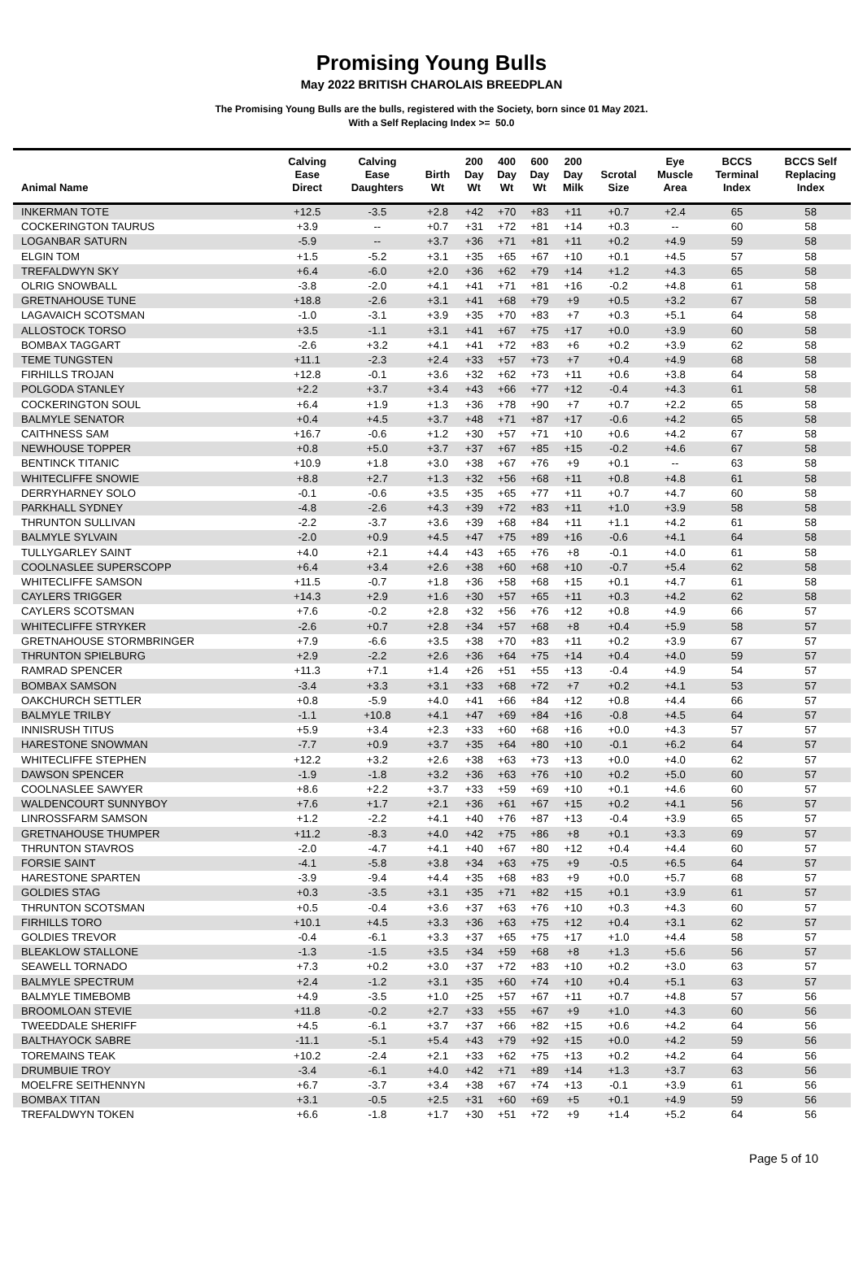Promising Young Bulls
May 2022 BRITISH CHAROLAIS BREEDPLAN
The Promising Young Bulls are the bulls, registered with the Society, born since 01 May 2021.
With a Self Replacing Index >= 50.0
| Animal Name | Calving Ease Direct | Calving Ease Daughters | Birth Wt | 200 Day Wt | 400 Day Wt | 600 Day Wt | 200 Day Milk | Scrotal Size | Eye Muscle Area | BCCS Terminal Index | BCCS Self Replacing Index |
| --- | --- | --- | --- | --- | --- | --- | --- | --- | --- | --- | --- |
| INKERMAN TOTE | +12.5 | -3.5 | +2.8 | +42 | +70 | +83 | +11 | +0.7 | +2.4 | 65 | 58 |
| COCKERINGTON TAURUS | +3.9 | -- | +0.7 | +31 | +72 | +81 | +14 | +0.3 | -- | 60 | 58 |
| LOGANBAR SATURN | -5.9 | -- | +3.7 | +36 | +71 | +81 | +11 | +0.2 | +4.9 | 59 | 58 |
| ELGIN TOM | +1.5 | -5.2 | +3.1 | +35 | +65 | +67 | +10 | +0.1 | +4.5 | 57 | 58 |
| TREFALDWYN SKY | +6.4 | -6.0 | +2.0 | +36 | +62 | +79 | +14 | +1.2 | +4.3 | 65 | 58 |
| OLRIG SNOWBALL | -3.8 | -2.0 | +4.1 | +41 | +71 | +81 | +16 | -0.2 | +4.8 | 61 | 58 |
| GRETNAHOUSE TUNE | +18.8 | -2.6 | +3.1 | +41 | +68 | +79 | +9 | +0.5 | +3.2 | 67 | 58 |
| LAGAVAICH SCOTSMAN | -1.0 | -3.1 | +3.9 | +35 | +70 | +83 | +7 | +0.3 | +5.1 | 64 | 58 |
| ALLOSTOCK TORSO | +3.5 | -1.1 | +3.1 | +41 | +67 | +75 | +17 | +0.0 | +3.9 | 60 | 58 |
| BOMBAX TAGGART | -2.6 | +3.2 | +4.1 | +41 | +72 | +83 | +6 | +0.2 | +3.9 | 62 | 58 |
| TEME TUNGSTEN | +11.1 | -2.3 | +2.4 | +33 | +57 | +73 | +7 | +0.4 | +4.9 | 68 | 58 |
| FIRHILLS TROJAN | +12.8 | -0.1 | +3.6 | +32 | +62 | +73 | +11 | +0.6 | +3.8 | 64 | 58 |
| POLGODA STANLEY | +2.2 | +3.7 | +3.4 | +43 | +66 | +77 | +12 | -0.4 | +4.3 | 61 | 58 |
| COCKERINGTON SOUL | +6.4 | +1.9 | +1.3 | +36 | +78 | +90 | +7 | +0.7 | +2.2 | 65 | 58 |
| BALMYLE SENATOR | +0.4 | +4.5 | +3.7 | +48 | +71 | +87 | +17 | -0.6 | +4.2 | 65 | 58 |
| CAITHNESS SAM | +16.7 | -0.6 | +1.2 | +30 | +57 | +71 | +10 | +0.6 | +4.2 | 67 | 58 |
| NEWHOUSE TOPPER | +0.8 | +5.0 | +3.7 | +37 | +67 | +85 | +15 | -0.2 | +4.6 | 67 | 58 |
| BENTINCK TITANIC | +10.9 | +1.8 | +3.0 | +38 | +67 | +76 | +9 | +0.1 | -- | 63 | 58 |
| WHITECLIFFE SNOWIE | +8.8 | +2.7 | +1.3 | +32 | +56 | +68 | +11 | +0.8 | +4.8 | 61 | 58 |
| DERRYHARNEY SOLO | -0.1 | -0.6 | +3.5 | +35 | +65 | +77 | +11 | +0.7 | +4.7 | 60 | 58 |
| PARKHALL SYDNEY | -4.8 | -2.6 | +4.3 | +39 | +72 | +83 | +11 | +1.0 | +3.9 | 58 | 58 |
| THRUNTON SULLIVAN | -2.2 | -3.7 | +3.6 | +39 | +68 | +84 | +11 | +1.1 | +4.2 | 61 | 58 |
| BALMYLE SYLVAIN | -2.0 | +0.9 | +4.5 | +47 | +75 | +89 | +16 | -0.6 | +4.1 | 64 | 58 |
| TULLYGARLEY SAINT | +4.0 | +2.1 | +4.4 | +43 | +65 | +76 | +8 | -0.1 | +4.0 | 61 | 58 |
| COOLNASLEE SUPERSCOPP | +6.4 | +3.4 | +2.6 | +38 | +60 | +68 | +10 | -0.7 | +5.4 | 62 | 58 |
| WHITECLIFFE SAMSON | +11.5 | -0.7 | +1.8 | +36 | +58 | +68 | +15 | +0.1 | +4.7 | 61 | 58 |
| CAYLERS TRIGGER | +14.3 | +2.9 | +1.6 | +30 | +57 | +65 | +11 | +0.3 | +4.2 | 62 | 58 |
| CAYLERS SCOTSMAN | +7.6 | -0.2 | +2.8 | +32 | +56 | +76 | +12 | +0.8 | +4.9 | 66 | 57 |
| WHITECLIFFE STRYKER | -2.6 | +0.7 | +2.8 | +34 | +57 | +68 | +8 | +0.4 | +5.9 | 58 | 57 |
| GRETNAHOUSE STORMBRINGER | +7.9 | -6.6 | +3.5 | +38 | +70 | +83 | +11 | +0.2 | +3.9 | 67 | 57 |
| THRUNTON SPIELBURG | +2.9 | -2.2 | +2.6 | +36 | +64 | +75 | +14 | +0.4 | +4.0 | 59 | 57 |
| RAMRAD SPENCER | +11.3 | +7.1 | +1.4 | +26 | +51 | +55 | +13 | -0.4 | +4.9 | 54 | 57 |
| BOMBAX SAMSON | -3.4 | +3.3 | +3.1 | +33 | +68 | +72 | +7 | +0.2 | +4.1 | 53 | 57 |
| OAKCHURCH SETTLER | +0.8 | -5.9 | +4.0 | +41 | +66 | +84 | +12 | +0.8 | +4.4 | 66 | 57 |
| BALMYLE TRILBY | -1.1 | +10.8 | +4.1 | +47 | +69 | +84 | +16 | -0.8 | +4.5 | 64 | 57 |
| INNISRUSH TITUS | +5.9 | +3.4 | +2.3 | +33 | +60 | +68 | +16 | +0.0 | +4.3 | 57 | 57 |
| HARESTONE SNOWMAN | -7.7 | +0.9 | +3.7 | +35 | +64 | +80 | +10 | -0.1 | +6.2 | 64 | 57 |
| WHITECLIFFE STEPHEN | +12.2 | +3.2 | +2.6 | +38 | +63 | +73 | +13 | +0.0 | +4.0 | 62 | 57 |
| DAWSON SPENCER | -1.9 | -1.8 | +3.2 | +36 | +63 | +76 | +10 | +0.2 | +5.0 | 60 | 57 |
| COOLNASLEE SAWYER | +8.6 | +2.2 | +3.7 | +33 | +59 | +69 | +10 | +0.1 | +4.6 | 60 | 57 |
| WALDENCOURT SUNNYBOY | +7.6 | +1.7 | +2.1 | +36 | +61 | +67 | +15 | +0.2 | +4.1 | 56 | 57 |
| LINROSSFARM SAMSON | +1.2 | -2.2 | +4.1 | +40 | +76 | +87 | +13 | -0.4 | +3.9 | 65 | 57 |
| GRETNAHOUSE THUMPER | +11.2 | -8.3 | +4.0 | +42 | +75 | +86 | +8 | +0.1 | +3.3 | 69 | 57 |
| THRUNTON STAVROS | -2.0 | -4.7 | +4.1 | +40 | +67 | +80 | +12 | +0.4 | +4.4 | 60 | 57 |
| FORSIE SAINT | -4.1 | -5.8 | +3.8 | +34 | +63 | +75 | +9 | -0.5 | +6.5 | 64 | 57 |
| HARESTONE SPARTEN | -3.9 | -9.4 | +4.4 | +35 | +68 | +83 | +9 | +0.0 | +5.7 | 68 | 57 |
| GOLDIES STAG | +0.3 | -3.5 | +3.1 | +35 | +71 | +82 | +15 | +0.1 | +3.9 | 61 | 57 |
| THRUNTON SCOTSMAN | +0.5 | -0.4 | +3.6 | +37 | +63 | +76 | +10 | +0.3 | +4.3 | 60 | 57 |
| FIRHILLS TORO | +10.1 | +4.5 | +3.3 | +36 | +63 | +75 | +12 | +0.4 | +3.1 | 62 | 57 |
| GOLDIES TREVOR | -0.4 | -6.1 | +3.3 | +37 | +65 | +75 | +17 | +1.0 | +4.4 | 58 | 57 |
| BLEAKLOW STALLONE | -1.3 | -1.5 | +3.5 | +34 | +59 | +68 | +8 | +1.3 | +5.6 | 56 | 57 |
| SEAWELL TORNADO | +7.3 | +0.2 | +3.0 | +37 | +72 | +83 | +10 | +0.2 | +3.0 | 63 | 57 |
| BALMYLE SPECTRUM | +2.4 | -1.2 | +3.1 | +35 | +60 | +74 | +10 | +0.4 | +5.1 | 63 | 57 |
| BALMYLE TIMEBOMB | +4.9 | -3.5 | +1.0 | +25 | +57 | +67 | +11 | +0.7 | +4.8 | 57 | 56 |
| BROOMLOAN STEVIE | +11.8 | -0.2 | +2.7 | +33 | +55 | +67 | +9 | +1.0 | +4.3 | 60 | 56 |
| TWEEDDALE SHERIFF | +4.5 | -6.1 | +3.7 | +37 | +66 | +82 | +15 | +0.6 | +4.2 | 64 | 56 |
| BALTHAYOCK SABRE | -11.1 | -5.1 | +5.4 | +43 | +79 | +92 | +15 | +0.0 | +4.2 | 59 | 56 |
| TOREMAINS TEAK | +10.2 | -2.4 | +2.1 | +33 | +62 | +75 | +13 | +0.2 | +4.2 | 64 | 56 |
| DRUMBUIE TROY | -3.4 | -6.1 | +4.0 | +42 | +71 | +89 | +14 | +1.3 | +3.7 | 63 | 56 |
| MOELFRE SEITHENNYN | +6.7 | -3.7 | +3.4 | +38 | +67 | +74 | +13 | -0.1 | +3.9 | 61 | 56 |
| BOMBAX TITAN | +3.1 | -0.5 | +2.5 | +31 | +60 | +69 | +5 | +0.1 | +4.9 | 59 | 56 |
| TREFALDWYN TOKEN | +6.6 | -1.8 | +1.7 | +30 | +51 | +72 | +9 | +1.4 | +5.2 | 64 | 56 |
Page 5 of 10